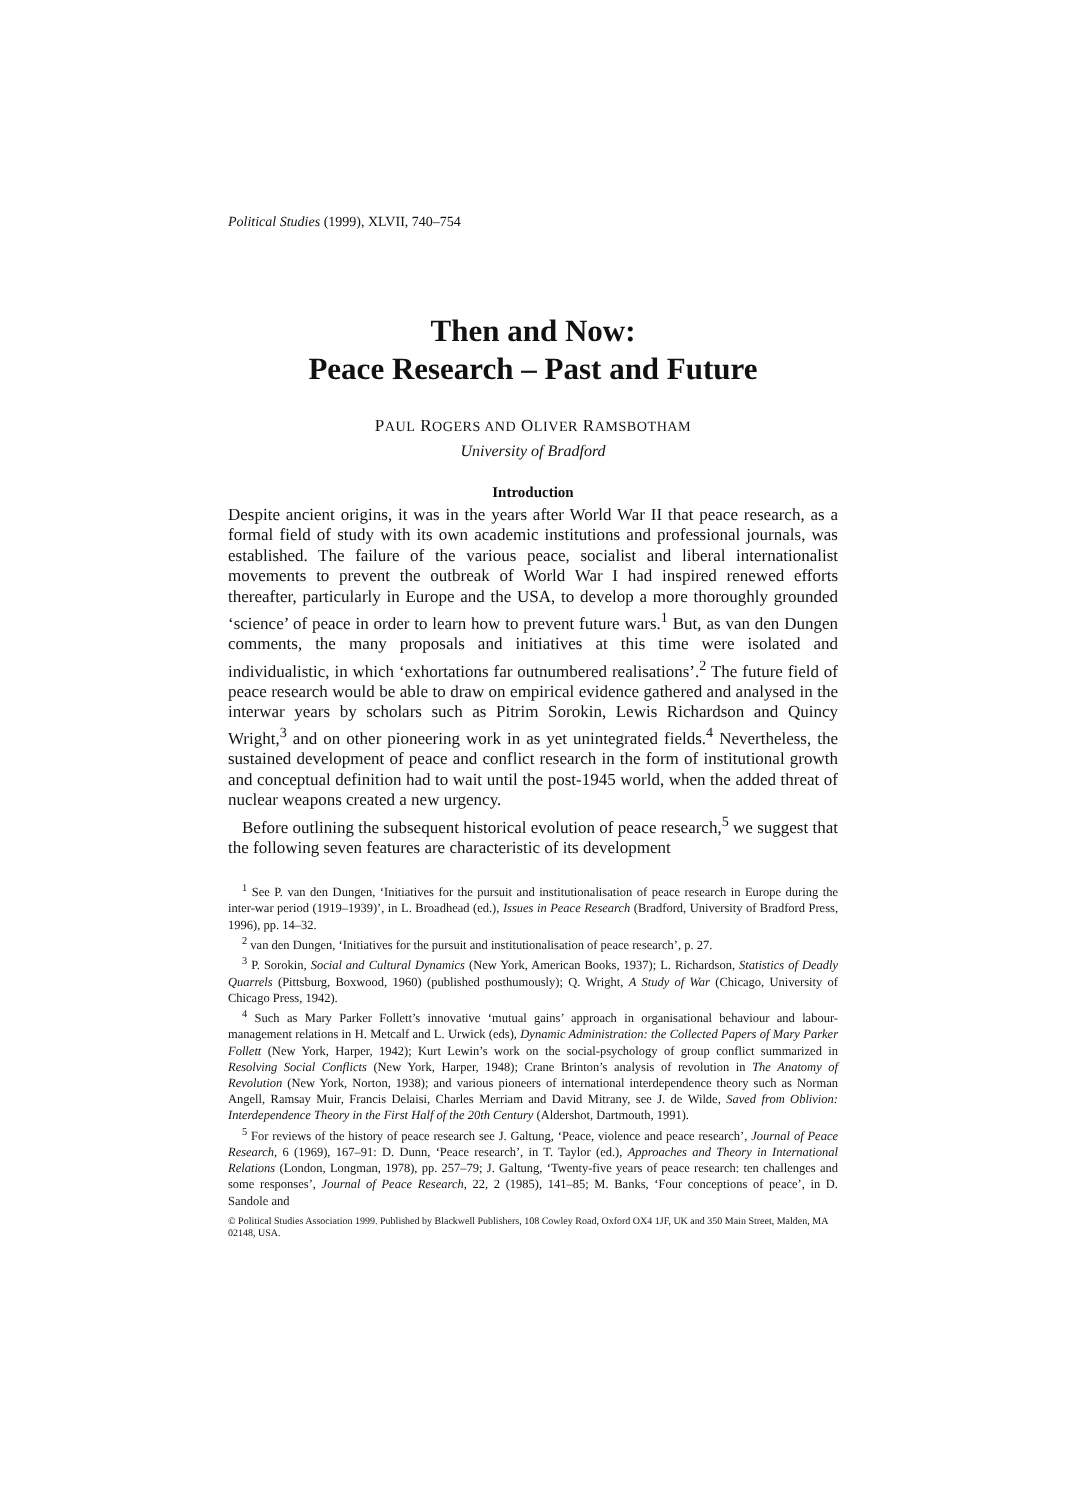Political Studies (1999), XLVII, 740–754
Then and Now:
Peace Research – Past and Future
PAUL ROGERS AND OLIVER RAMSBOTHAM
University of Bradford
Introduction
Despite ancient origins, it was in the years after World War II that peace research, as a formal field of study with its own academic institutions and professional journals, was established. The failure of the various peace, socialist and liberal internationalist movements to prevent the outbreak of World War I had inspired renewed efforts thereafter, particularly in Europe and the USA, to develop a more thoroughly grounded ‘science’ of peace in order to learn how to prevent future wars.<sup>1</sup> But, as van den Dungen comments, the many proposals and initiatives at this time were isolated and individualistic, in which ‘exhortations far outnumbered realisations’.<sup>2</sup> The future field of peace research would be able to draw on empirical evidence gathered and analysed in the interwar years by scholars such as Pitrim Sorokin, Lewis Richardson and Quincy Wright,<sup>3</sup> and on other pioneering work in as yet unintegrated fields.<sup>4</sup> Nevertheless, the sustained development of peace and conflict research in the form of institutional growth and conceptual definition had to wait until the post-1945 world, when the added threat of nuclear weapons created a new urgency.
Before outlining the subsequent historical evolution of peace research,<sup>5</sup> we suggest that the following seven features are characteristic of its development
<sup>1</sup> See P. van den Dungen, ‘Initiatives for the pursuit and institutionalisation of peace research in Europe during the inter-war period (1919–1939)’, in L. Broadhead (ed.), Issues in Peace Research (Bradford, University of Bradford Press, 1996), pp. 14–32.
<sup>2</sup> van den Dungen, ‘Initiatives for the pursuit and institutionalisation of peace research’, p. 27.
<sup>3</sup> P. Sorokin, Social and Cultural Dynamics (New York, American Books, 1937); L. Richardson, Statistics of Deadly Quarrels (Pittsburg, Boxwood, 1960) (published posthumously); Q. Wright, A Study of War (Chicago, University of Chicago Press, 1942).
<sup>4</sup> Such as Mary Parker Follett’s innovative ‘mutual gains’ approach in organisational behaviour and labour-management relations in H. Metcalf and L. Urwick (eds), Dynamic Administration: the Collected Papers of Mary Parker Follett (New York, Harper, 1942); Kurt Lewin’s work on the social-psychology of group conflict summarized in Resolving Social Conflicts (New York, Harper, 1948); Crane Brinton’s analysis of revolution in The Anatomy of Revolution (New York, Norton, 1938); and various pioneers of international interdependence theory such as Norman Angell, Ramsay Muir, Francis Delaisi, Charles Merriam and David Mitrany, see J. de Wilde, Saved from Oblivion: Interdependence Theory in the First Half of the 20th Century (Aldershot, Dartmouth, 1991).
<sup>5</sup> For reviews of the history of peace research see J. Galtung, ‘Peace, violence and peace research’, Journal of Peace Research, 6 (1969), 167–91: D. Dunn, ‘Peace research’, in T. Taylor (ed.), Approaches and Theory in International Relations (London, Longman, 1978), pp. 257–79; J. Galtung, ‘Twenty-five years of peace research: ten challenges and some responses’, Journal of Peace Research, 22, 2 (1985), 141–85; M. Banks, ‘Four conceptions of peace’, in D. Sandole and
© Political Studies Association 1999. Published by Blackwell Publishers, 108 Cowley Road, Oxford OX4 1JF, UK and 350 Main Street, Malden, MA 02148, USA.